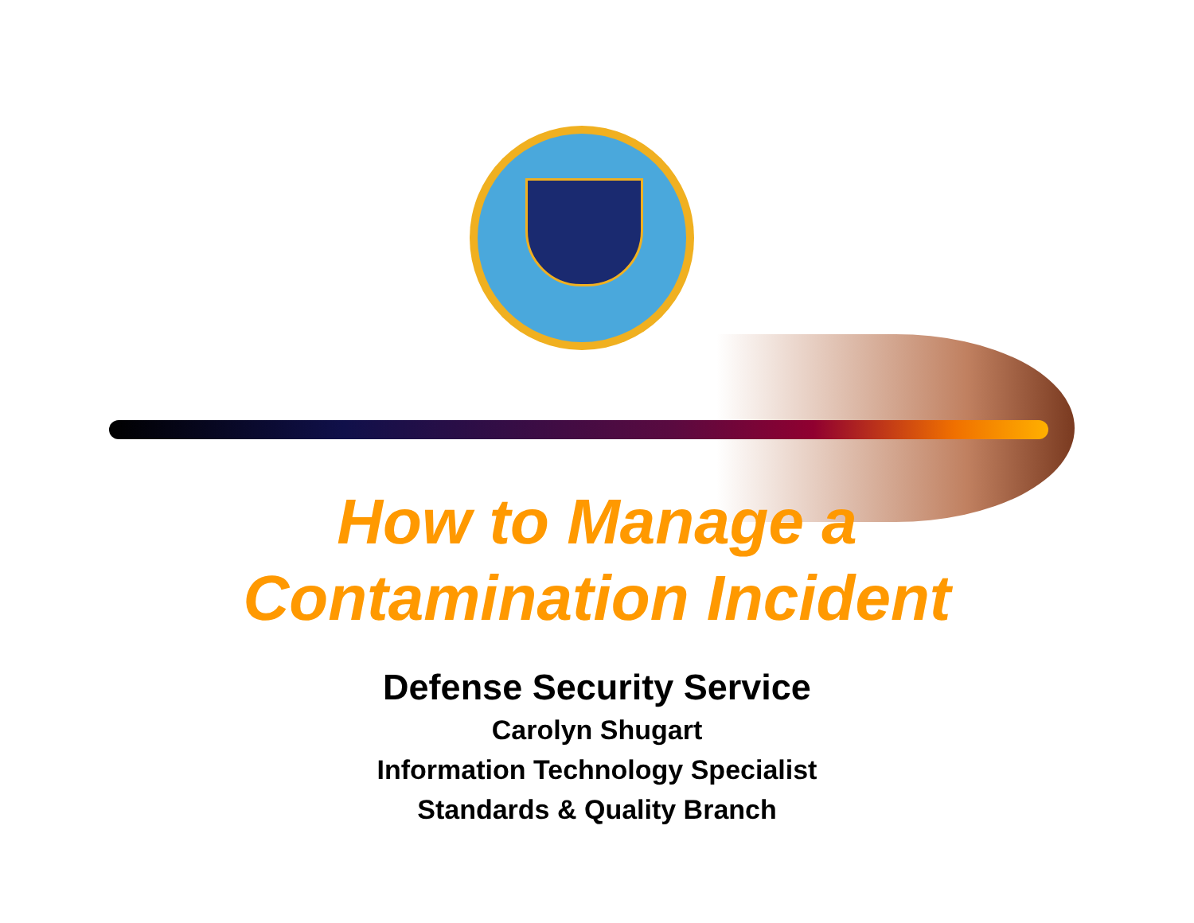How to Manage a
Contamination Incident
Defense Security Service
Carolyn Shugart
Information Technology Specialist
Standards & Quality Branch